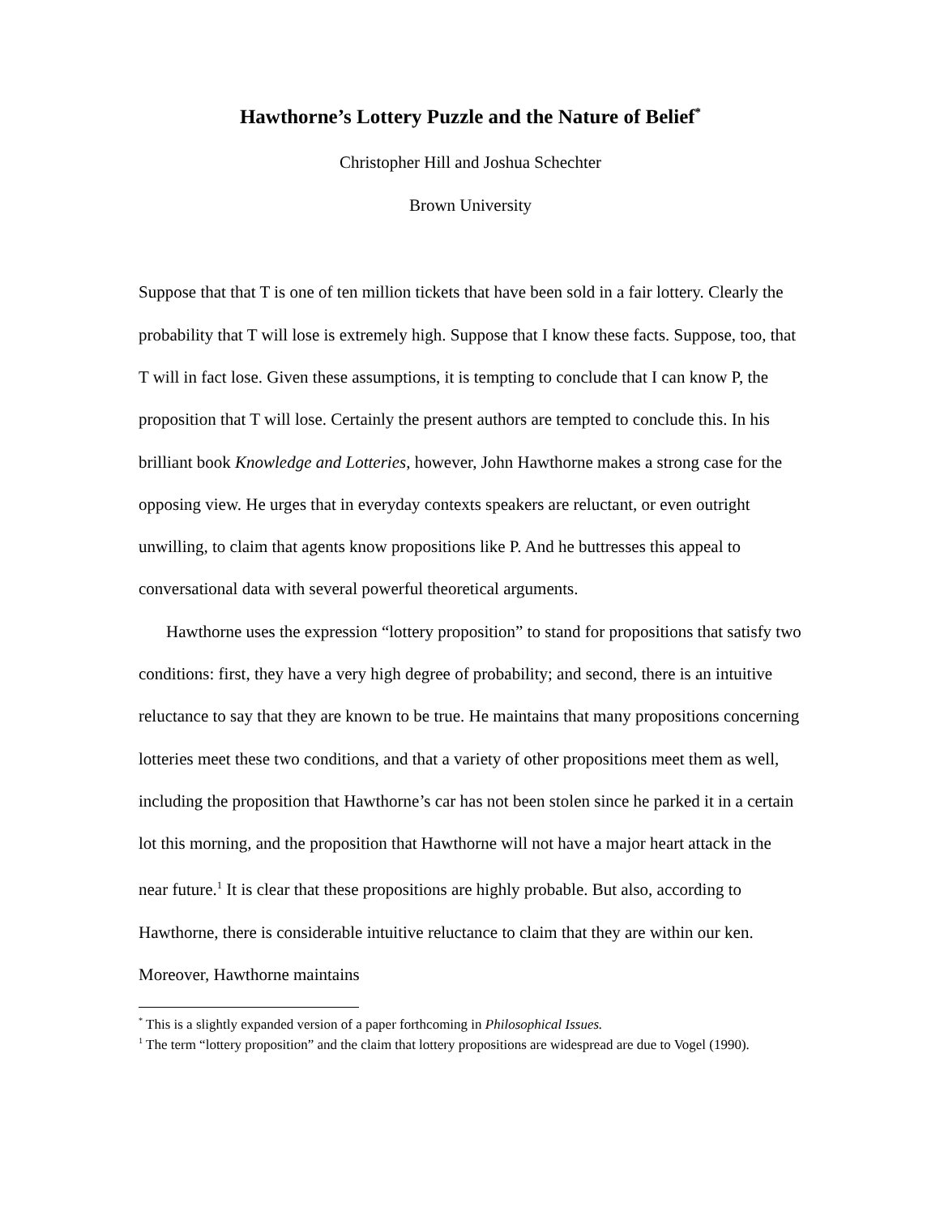Hawthorne’s Lottery Puzzle and the Nature of Belief<sup>*</sup>
Christopher Hill and Joshua Schechter
Brown University
Suppose that that T is one of ten million tickets that have been sold in a fair lottery. Clearly the probability that T will lose is extremely high. Suppose that I know these facts. Suppose, too, that T will in fact lose. Given these assumptions, it is tempting to conclude that I can know P, the proposition that T will lose. Certainly the present authors are tempted to conclude this. In his brilliant book Knowledge and Lotteries, however, John Hawthorne makes a strong case for the opposing view. He urges that in everyday contexts speakers are reluctant, or even outright unwilling, to claim that agents know propositions like P. And he buttresses this appeal to conversational data with several powerful theoretical arguments.
Hawthorne uses the expression “lottery proposition” to stand for propositions that satisfy two conditions: first, they have a very high degree of probability; and second, there is an intuitive reluctance to say that they are known to be true. He maintains that many propositions concerning lotteries meet these two conditions, and that a variety of other propositions meet them as well, including the proposition that Hawthorne’s car has not been stolen since he parked it in a certain lot this morning, and the proposition that Hawthorne will not have a major heart attack in the near future.<sup>1</sup> It is clear that these propositions are highly probable. But also, according to Hawthorne, there is considerable intuitive reluctance to claim that they are within our ken. Moreover, Hawthorne maintains
<sup>*</sup> This is a slightly expanded version of a paper forthcoming in Philosophical Issues.
<sup>1</sup> The term “lottery proposition” and the claim that lottery propositions are widespread are due to Vogel (1990).